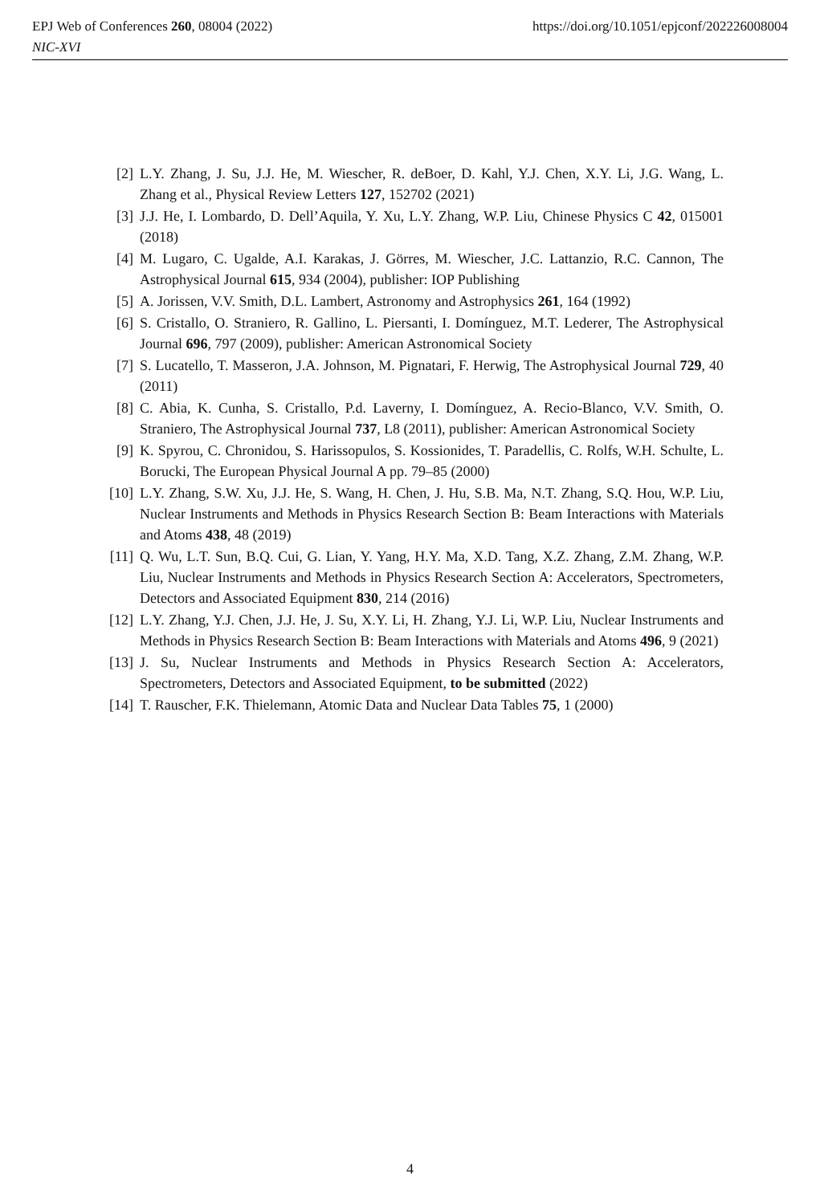EPJ Web of Conferences 260, 08004 (2022)
NIC-XVI
https://doi.org/10.1051/epjconf/202226008004
[2] L.Y. Zhang, J. Su, J.J. He, M. Wiescher, R. deBoer, D. Kahl, Y.J. Chen, X.Y. Li, J.G. Wang, L. Zhang et al., Physical Review Letters 127, 152702 (2021)
[3] J.J. He, I. Lombardo, D. Dell’Aquila, Y. Xu, L.Y. Zhang, W.P. Liu, Chinese Physics C 42, 015001 (2018)
[4] M. Lugaro, C. Ugalde, A.I. Karakas, J. Görres, M. Wiescher, J.C. Lattanzio, R.C. Cannon, The Astrophysical Journal 615, 934 (2004), publisher: IOP Publishing
[5] A. Jorissen, V.V. Smith, D.L. Lambert, Astronomy and Astrophysics 261, 164 (1992)
[6] S. Cristallo, O. Straniero, R. Gallino, L. Piersanti, I. Domínguez, M.T. Lederer, The Astrophysical Journal 696, 797 (2009), publisher: American Astronomical Society
[7] S. Lucatello, T. Masseron, J.A. Johnson, M. Pignatari, F. Herwig, The Astrophysical Journal 729, 40 (2011)
[8] C. Abia, K. Cunha, S. Cristallo, P.d. Laverny, I. Domínguez, A. Recio-Blanco, V.V. Smith, O. Straniero, The Astrophysical Journal 737, L8 (2011), publisher: American Astronomical Society
[9] K. Spyrou, C. Chronidou, S. Harissopulos, S. Kossionides, T. Paradellis, C. Rolfs, W.H. Schulte, L. Borucki, The European Physical Journal A pp. 79–85 (2000)
[10] L.Y. Zhang, S.W. Xu, J.J. He, S. Wang, H. Chen, J. Hu, S.B. Ma, N.T. Zhang, S.Q. Hou, W.P. Liu, Nuclear Instruments and Methods in Physics Research Section B: Beam Interactions with Materials and Atoms 438, 48 (2019)
[11] Q. Wu, L.T. Sun, B.Q. Cui, G. Lian, Y. Yang, H.Y. Ma, X.D. Tang, X.Z. Zhang, Z.M. Zhang, W.P. Liu, Nuclear Instruments and Methods in Physics Research Section A: Accelerators, Spectrometers, Detectors and Associated Equipment 830, 214 (2016)
[12] L.Y. Zhang, Y.J. Chen, J.J. He, J. Su, X.Y. Li, H. Zhang, Y.J. Li, W.P. Liu, Nuclear Instruments and Methods in Physics Research Section B: Beam Interactions with Materials and Atoms 496, 9 (2021)
[13] J. Su, Nuclear Instruments and Methods in Physics Research Section A: Accelerators, Spectrometers, Detectors and Associated Equipment, to be submitted (2022)
[14] T. Rauscher, F.K. Thielemann, Atomic Data and Nuclear Data Tables 75, 1 (2000)
4